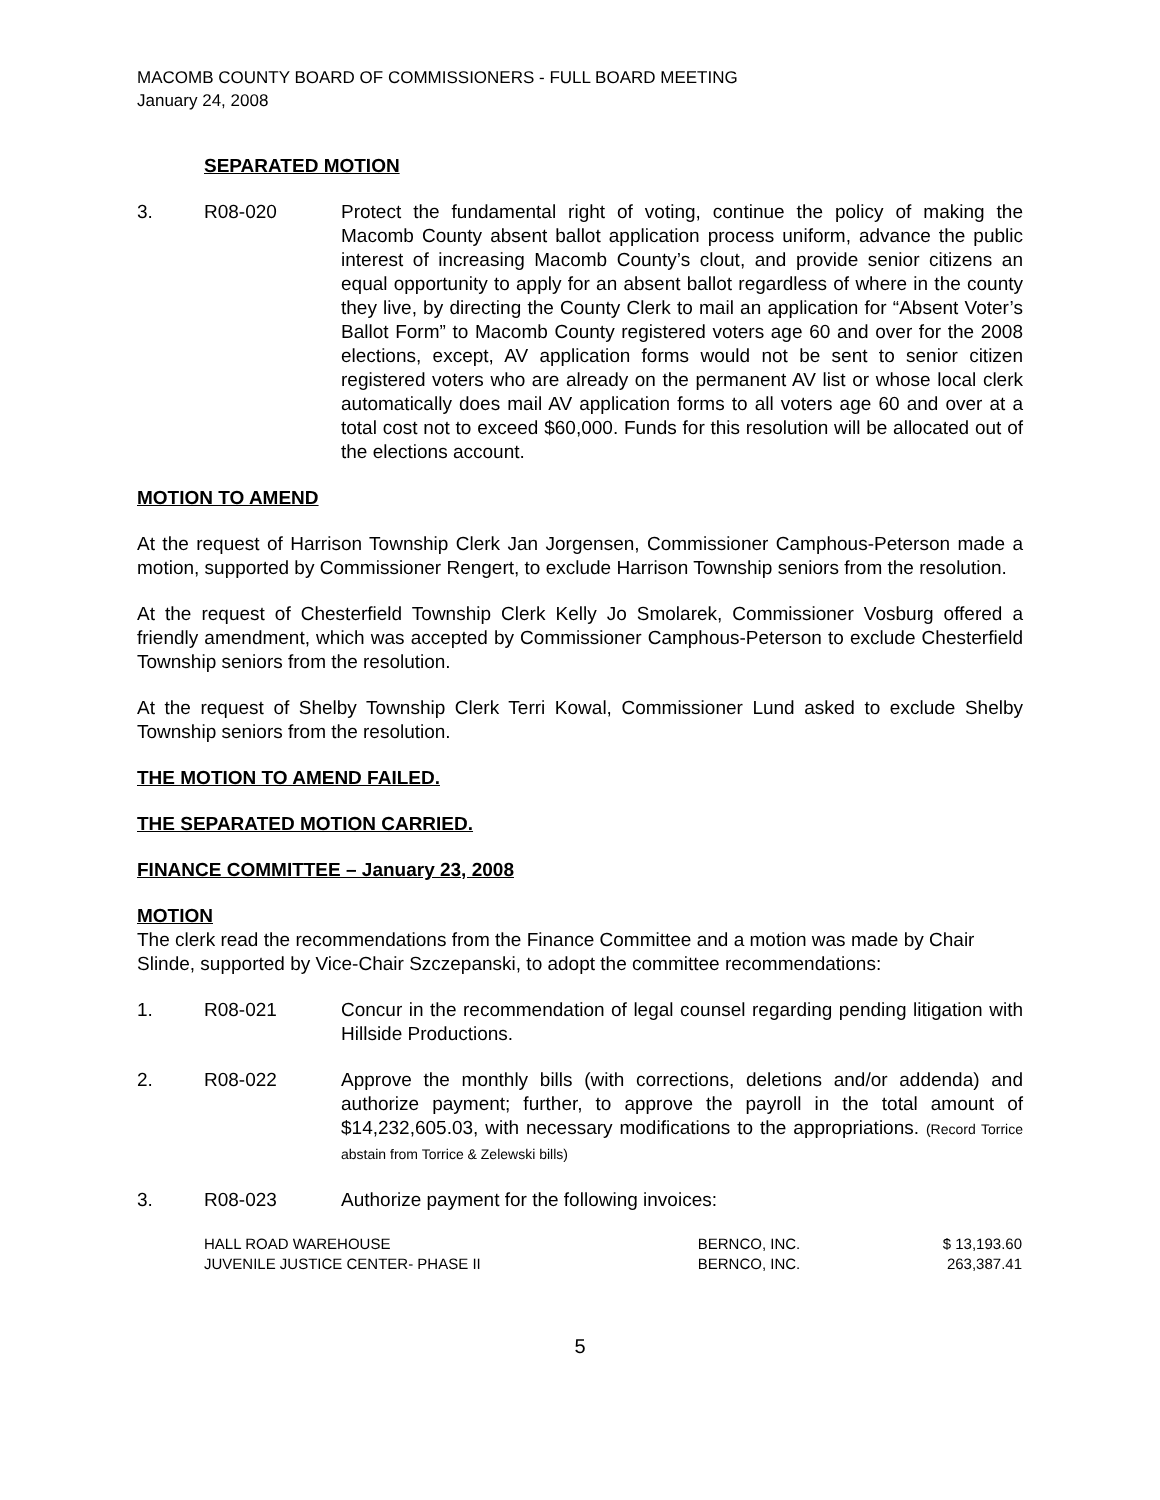MACOMB COUNTY BOARD OF COMMISSIONERS - FULL BOARD MEETING
January 24, 2008
SEPARATED MOTION
3. R08-020 Protect the fundamental right of voting, continue the policy of making the Macomb County absent ballot application process uniform, advance the public interest of increasing Macomb County’s clout, and provide senior citizens an equal opportunity to apply for an absent ballot regardless of where in the county they live, by directing the County Clerk to mail an application for “Absent Voter’s Ballot Form” to Macomb County registered voters age 60 and over for the 2008 elections, except, AV application forms would not be sent to senior citizen registered voters who are already on the permanent AV list or whose local clerk automatically does mail AV application forms to all voters age 60 and over at a total cost not to exceed $60,000. Funds for this resolution will be allocated out of the elections account.
MOTION TO AMEND
At the request of Harrison Township Clerk Jan Jorgensen, Commissioner Camphous-Peterson made a motion, supported by Commissioner Rengert, to exclude Harrison Township seniors from the resolution.
At the request of Chesterfield Township Clerk Kelly Jo Smolarek, Commissioner Vosburg offered a friendly amendment, which was accepted by Commissioner Camphous-Peterson to exclude Chesterfield Township seniors from the resolution.
At the request of Shelby Township Clerk Terri Kowal, Commissioner Lund asked to exclude Shelby Township seniors from the resolution.
THE MOTION TO AMEND FAILED.
THE SEPARATED MOTION CARRIED.
FINANCE COMMITTEE – January 23, 2008
MOTION
The clerk read the recommendations from the Finance Committee and a motion was made by Chair Slinde, supported by Vice-Chair Szczepanski, to adopt the committee recommendations:
1. R08-021 Concur in the recommendation of legal counsel regarding pending litigation with Hillside Productions.
2. R08-022 Approve the monthly bills (with corrections, deletions and/or addenda) and authorize payment; further, to approve the payroll in the total amount of $14,232,605.03, with necessary modifications to the appropriations. (Record Torrice abstain from Torrice & Zelewski bills)
3. R08-023 Authorize payment for the following invoices:
| HALL ROAD WAREHOUSE | BERNCO, INC. | $ 13,193.60 |
| JUVENILE JUSTICE CENTER- PHASE II | BERNCO, INC. | 263,387.41 |
5